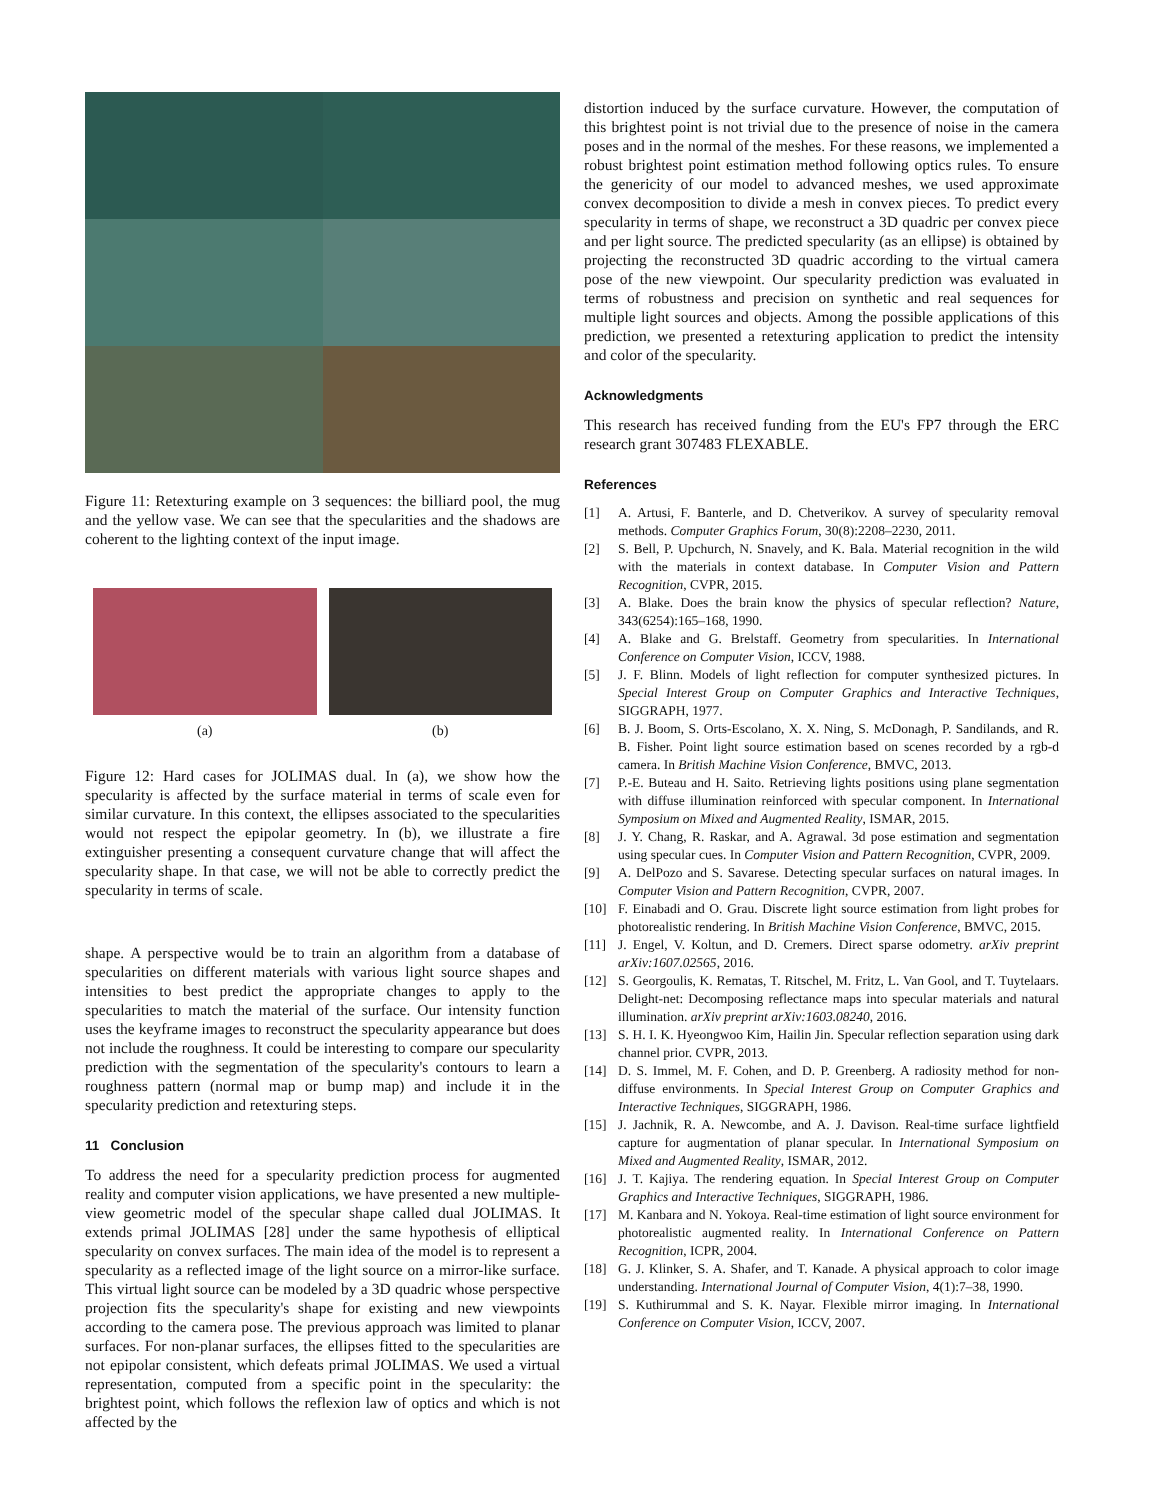Figure 11: Retexturing example on 3 sequences: the billiard pool, the mug and the yellow vase. We can see that the specularities and the shadows are coherent to the lighting context of the input image.
(a) (b)
Figure 12: Hard cases for JOLIMAS dual. In (a), we show how the specularity is affected by the surface material in terms of scale even for similar curvature. In this context, the ellipses associated to the specularities would not respect the epipolar geometry. In (b), we illustrate a fire extinguisher presenting a consequent curvature change that will affect the specularity shape. In that case, we will not be able to correctly predict the specularity in terms of scale.
shape. A perspective would be to train an algorithm from a database of specularities on different materials with various light source shapes and intensities to best predict the appropriate changes to apply to the specularities to match the material of the surface. Our intensity function uses the keyframe images to reconstruct the specularity appearance but does not include the roughness. It could be interesting to compare our specularity prediction with the segmentation of the specularity's contours to learn a roughness pattern (normal map or bump map) and include it in the specularity prediction and retexturing steps.
11 Conclusion
To address the need for a specularity prediction process for augmented reality and computer vision applications, we have presented a new multiple-view geometric model of the specular shape called dual JOLIMAS. It extends primal JOLIMAS [28] under the same hypothesis of elliptical specularity on convex surfaces. The main idea of the model is to represent a specularity as a reflected image of the light source on a mirror-like surface. This virtual light source can be modeled by a 3D quadric whose perspective projection fits the specularity's shape for existing and new viewpoints according to the camera pose. The previous approach was limited to planar surfaces. For non-planar surfaces, the ellipses fitted to the specularities are not epipolar consistent, which defeats primal JOLIMAS. We used a virtual representation, computed from a specific point in the specularity: the brightest point, which follows the reflexion law of optics and which is not affected by the
distortion induced by the surface curvature. However, the computation of this brightest point is not trivial due to the presence of noise in the camera poses and in the normal of the meshes. For these reasons, we implemented a robust brightest point estimation method following optics rules. To ensure the genericity of our model to advanced meshes, we used approximate convex decomposition to divide a mesh in convex pieces. To predict every specularity in terms of shape, we reconstruct a 3D quadric per convex piece and per light source. The predicted specularity (as an ellipse) is obtained by projecting the reconstructed 3D quadric according to the virtual camera pose of the new viewpoint. Our specularity prediction was evaluated in terms of robustness and precision on synthetic and real sequences for multiple light sources and objects. Among the possible applications of this prediction, we presented a retexturing application to predict the intensity and color of the specularity.
Acknowledgments
This research has received funding from the EU's FP7 through the ERC research grant 307483 FLEXABLE.
References
[1] A. Artusi, F. Banterle, and D. Chetverikov. A survey of specularity removal methods. Computer Graphics Forum, 30(8):2208–2230, 2011.
[2] S. Bell, P. Upchurch, N. Snavely, and K. Bala. Material recognition in the wild with the materials in context database. In Computer Vision and Pattern Recognition, CVPR, 2015.
[3] A. Blake. Does the brain know the physics of specular reflection? Nature, 343(6254):165–168, 1990.
[4] A. Blake and G. Brelstaff. Geometry from specularities. In International Conference on Computer Vision, ICCV, 1988.
[5] J. F. Blinn. Models of light reflection for computer synthesized pictures. In Special Interest Group on Computer Graphics and Interactive Techniques, SIGGRAPH, 1977.
[6] B. J. Boom, S. Orts-Escolano, X. X. Ning, S. McDonagh, P. Sandilands, and R. B. Fisher. Point light source estimation based on scenes recorded by a rgb-d camera. In British Machine Vision Conference, BMVC, 2013.
[7] P.-E. Buteau and H. Saito. Retrieving lights positions using plane segmentation with diffuse illumination reinforced with specular component. In International Symposium on Mixed and Augmented Reality, ISMAR, 2015.
[8] J. Y. Chang, R. Raskar, and A. Agrawal. 3d pose estimation and segmentation using specular cues. In Computer Vision and Pattern Recognition, CVPR, 2009.
[9] A. DelPozo and S. Savarese. Detecting specular surfaces on natural images. In Computer Vision and Pattern Recognition, CVPR, 2007.
[10] F. Einabadi and O. Grau. Discrete light source estimation from light probes for photorealistic rendering. In British Machine Vision Conference, BMVC, 2015.
[11] J. Engel, V. Koltun, and D. Cremers. Direct sparse odometry. arXiv preprint arXiv:1607.02565, 2016.
[12] S. Georgoulis, K. Rematas, T. Ritschel, M. Fritz, L. Van Gool, and T. Tuytelaars. Delight-net: Decomposing reflectance maps into specular materials and natural illumination. arXiv preprint arXiv:1603.08240, 2016.
[13] S. H. I. K. Hyeongwoo Kim, Hailin Jin. Specular reflection separation using dark channel prior. CVPR, 2013.
[14] D. S. Immel, M. F. Cohen, and D. P. Greenberg. A radiosity method for non-diffuse environments. In Special Interest Group on Computer Graphics and Interactive Techniques, SIGGRAPH, 1986.
[15] J. Jachnik, R. A. Newcombe, and A. J. Davison. Real-time surface lightfield capture for augmentation of planar specular. In International Symposium on Mixed and Augmented Reality, ISMAR, 2012.
[16] J. T. Kajiya. The rendering equation. In Special Interest Group on Computer Graphics and Interactive Techniques, SIGGRAPH, 1986.
[17] M. Kanbara and N. Yokoya. Real-time estimation of light source environment for photorealistic augmented reality. In International Conference on Pattern Recognition, ICPR, 2004.
[18] G. J. Klinker, S. A. Shafer, and T. Kanade. A physical approach to color image understanding. International Journal of Computer Vision, 4(1):7–38, 1990.
[19] S. Kuthirummal and S. K. Nayar. Flexible mirror imaging. In International Conference on Computer Vision, ICCV, 2007.